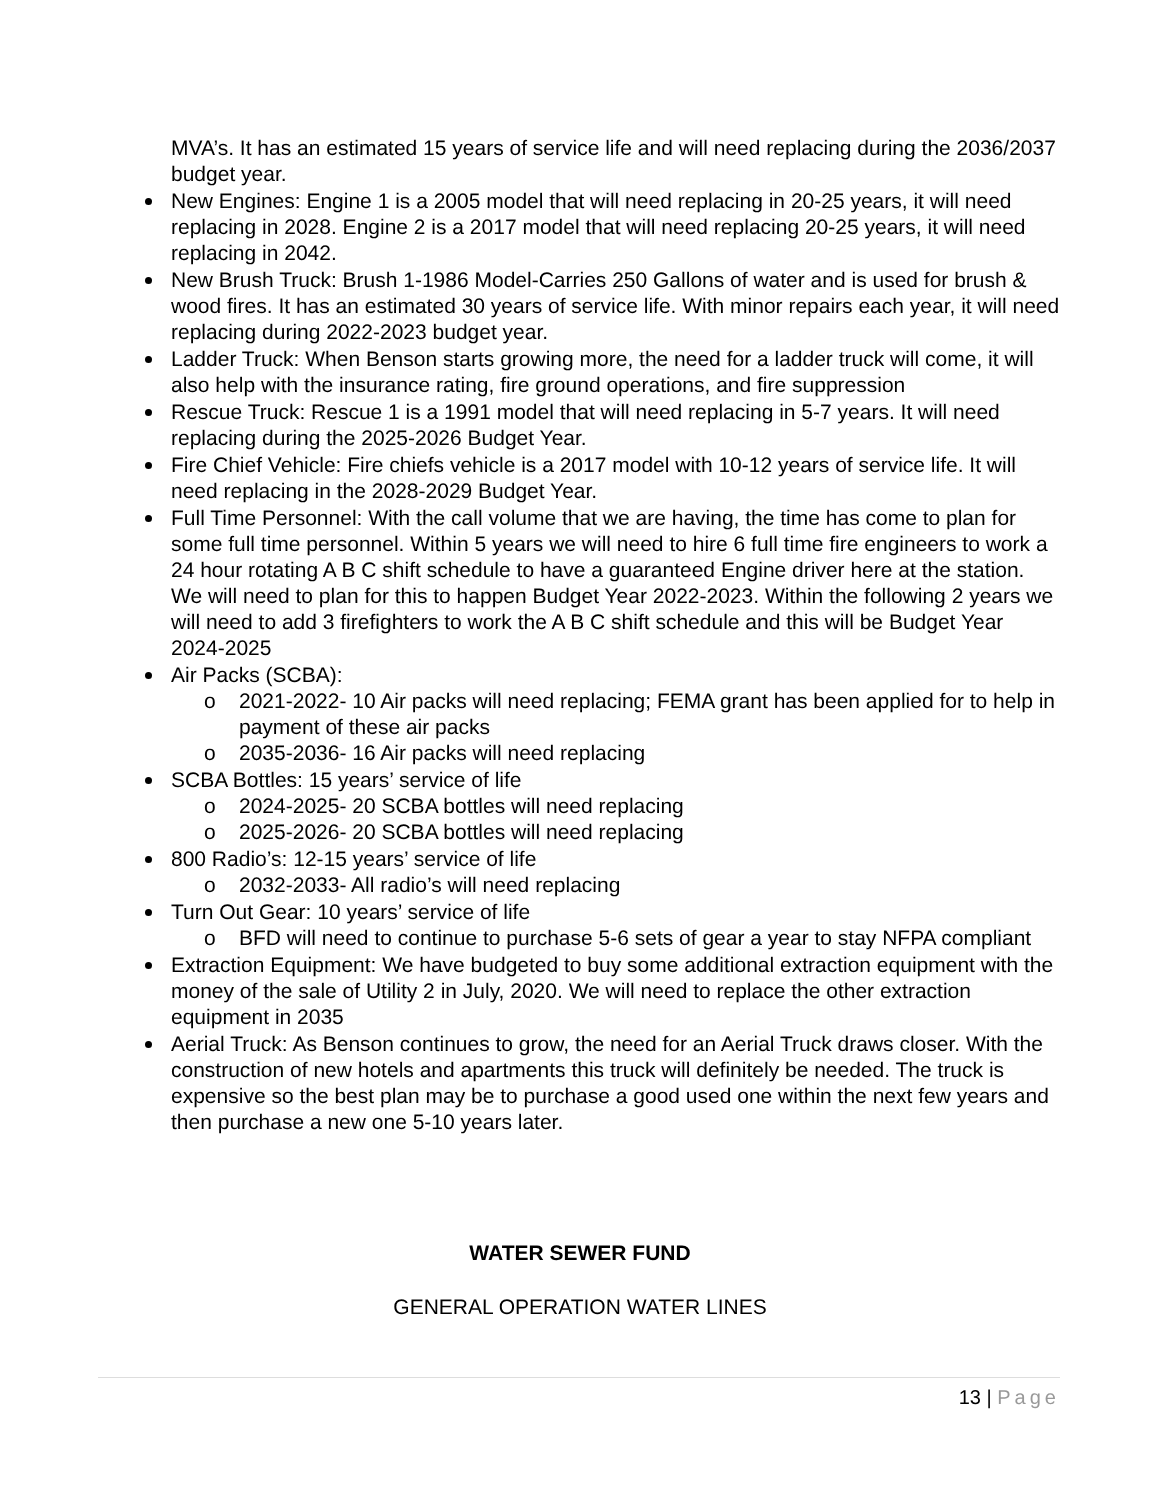MVA’s. It has an estimated 15 years of service life and will need replacing during the 2036/2037 budget year.
New Engines: Engine 1 is a 2005 model that will need replacing in 20-25 years, it will need replacing in 2028. Engine 2 is a 2017 model that will need replacing 20-25 years, it will need replacing in 2042.
New Brush Truck: Brush 1-1986 Model-Carries 250 Gallons of water and is used for brush & wood fires. It has an estimated 30 years of service life. With minor repairs each year, it will need replacing during 2022-2023 budget year.
Ladder Truck: When Benson starts growing more, the need for a ladder truck will come, it will also help with the insurance rating, fire ground operations, and fire suppression
Rescue Truck: Rescue 1 is a 1991 model that will need replacing in 5-7 years. It will need replacing during the 2025-2026 Budget Year.
Fire Chief Vehicle: Fire chiefs vehicle is a 2017 model with 10-12 years of service life. It will need replacing in the 2028-2029 Budget Year.
Full Time Personnel: With the call volume that we are having, the time has come to plan for some full time personnel. Within 5 years we will need to hire 6 full time fire engineers to work a 24 hour rotating A B C shift schedule to have a guaranteed Engine driver here at the station. We will need to plan for this to happen Budget Year 2022-2023. Within the following 2 years we will need to add 3 firefighters to work the A B C shift schedule and this will be Budget Year 2024-2025
Air Packs (SCBA):
o 2021-2022- 10 Air packs will need replacing; FEMA grant has been applied for to help in payment of these air packs
o 2035-2036- 16 Air packs will need replacing
SCBA Bottles: 15 years’ service of life
o 2024-2025- 20 SCBA bottles will need replacing
o 2025-2026- 20 SCBA bottles will need replacing
800 Radio’s: 12-15 years’ service of life
o 2032-2033- All radio’s will need replacing
Turn Out Gear: 10 years’ service of life
o BFD will need to continue to purchase 5-6 sets of gear a year to stay NFPA compliant
Extraction Equipment: We have budgeted to buy some additional extraction equipment with the money of the sale of Utility 2 in July, 2020. We will need to replace the other extraction equipment in 2035
Aerial Truck: As Benson continues to grow, the need for an Aerial Truck draws closer. With the construction of new hotels and apartments this truck will definitely be needed. The truck is expensive so the best plan may be to purchase a good used one within the next few years and then purchase a new one 5-10 years later.
WATER SEWER FUND
GENERAL OPERATION WATER LINES
13 | Page